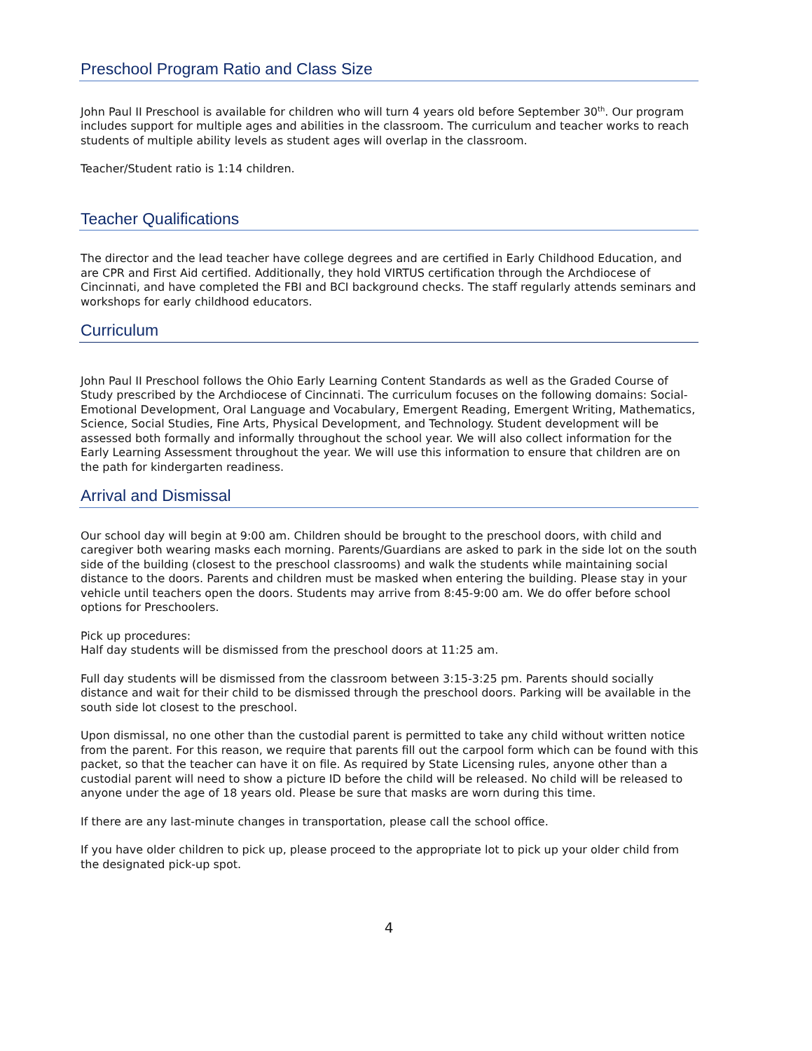Preschool Program Ratio and Class Size
John Paul II Preschool is available for children who will turn 4 years old before September 30<sup>th</sup>. Our program includes support for multiple ages and abilities in the classroom. The curriculum and teacher works to reach students of multiple ability levels as student ages will overlap in the classroom.
Teacher/Student ratio is 1:14 children.
Teacher Qualifications
The director and the lead teacher have college degrees and are certified in Early Childhood Education, and are CPR and First Aid certified. Additionally, they hold VIRTUS certification through the Archdiocese of Cincinnati, and have completed the FBI and BCI background checks. The staff regularly attends seminars and workshops for early childhood educators.
Curriculum
John Paul II Preschool follows the Ohio Early Learning Content Standards as well as the Graded Course of Study prescribed by the Archdiocese of Cincinnati. The curriculum focuses on the following domains: Social-Emotional Development, Oral Language and Vocabulary, Emergent Reading, Emergent Writing, Mathematics, Science, Social Studies, Fine Arts, Physical Development, and Technology. Student development will be assessed both formally and informally throughout the school year. We will also collect information for the Early Learning Assessment throughout the year. We will use this information to ensure that children are on the path for kindergarten readiness.
Arrival and Dismissal
Our school day will begin at 9:00 am. Children should be brought to the preschool doors, with child and caregiver both wearing masks each morning. Parents/Guardians are asked to park in the side lot on the south side of the building (closest to the preschool classrooms) and walk the students while maintaining social distance to the doors. Parents and children must be masked when entering the building. Please stay in your vehicle until teachers open the doors. Students may arrive from 8:45-9:00 am. We do offer before school options for Preschoolers.
Pick up procedures:
Half day students will be dismissed from the preschool doors at 11:25 am.
Full day students will be dismissed from the classroom between 3:15-3:25 pm. Parents should socially distance and wait for their child to be dismissed through the preschool doors. Parking will be available in the south side lot closest to the preschool.
Upon dismissal, no one other than the custodial parent is permitted to take any child without written notice from the parent. For this reason, we require that parents fill out the carpool form which can be found with this packet, so that the teacher can have it on file. As required by State Licensing rules, anyone other than a custodial parent will need to show a picture ID before the child will be released. No child will be released to anyone under the age of 18 years old. Please be sure that masks are worn during this time.
If there are any last-minute changes in transportation, please call the school office.
If you have older children to pick up, please proceed to the appropriate lot to pick up your older child from the designated pick-up spot.
4